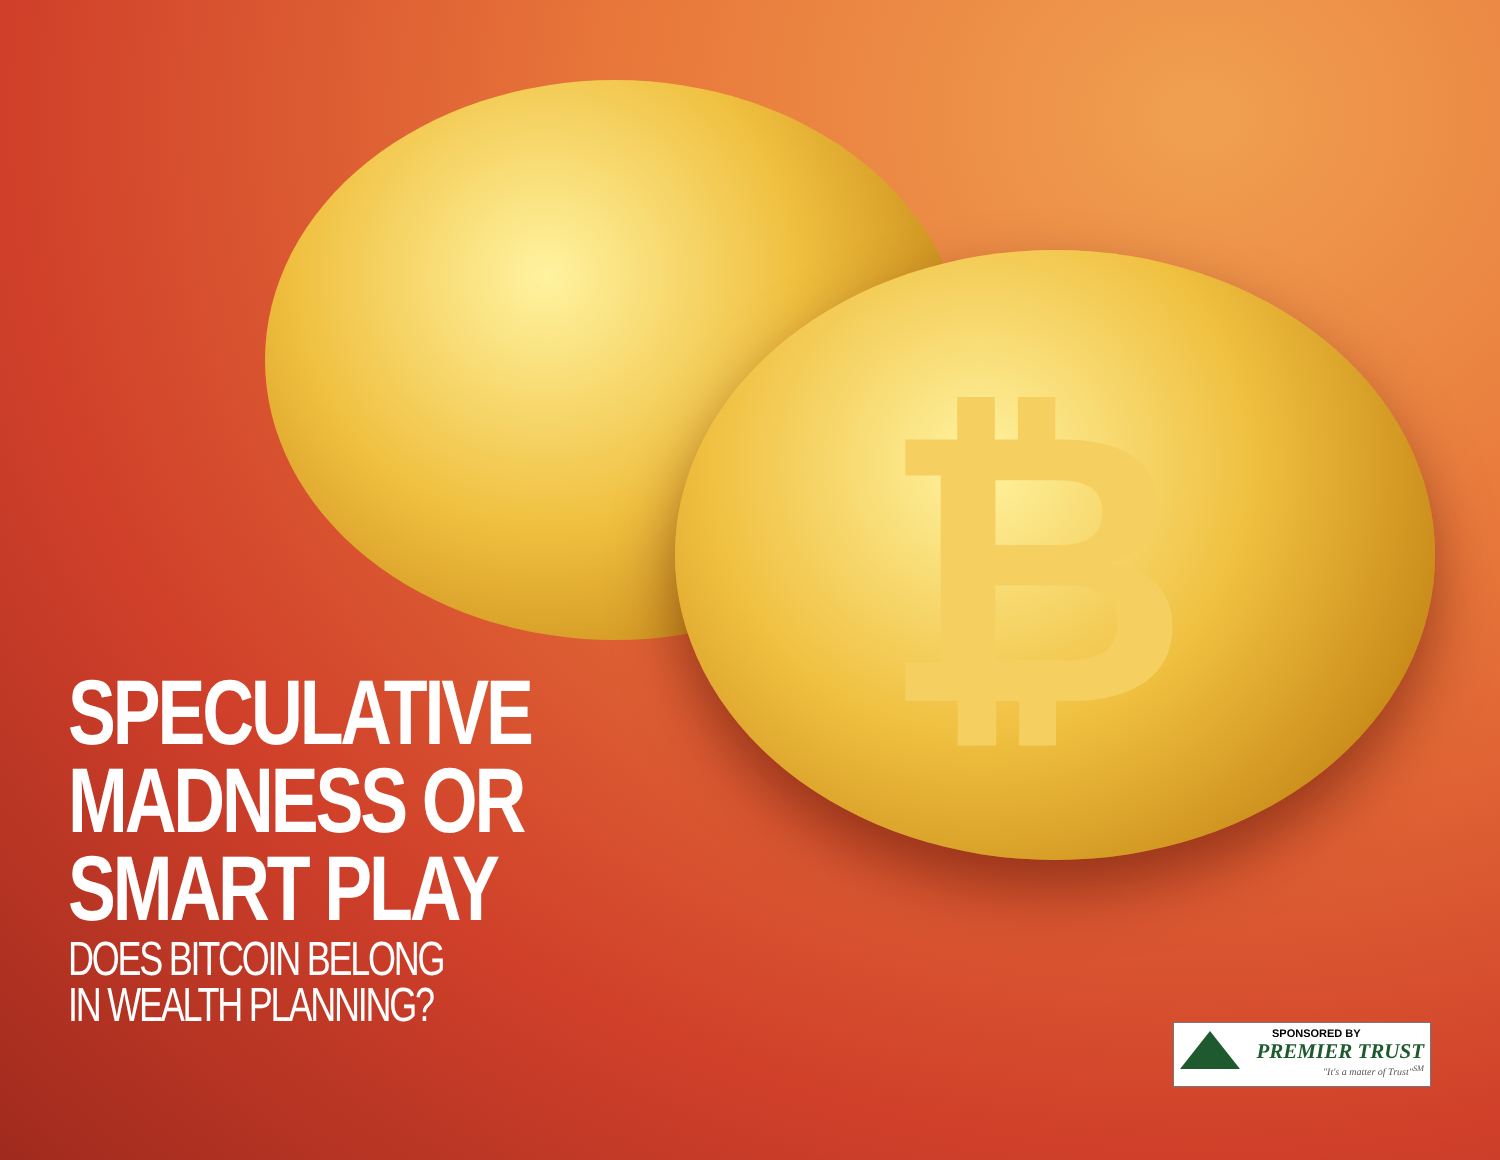₿
SPECULATIVE
MADNESS OR
SMART PLAY
DOES BITCOIN BELONG
IN WEALTH PLANNING?
SPONSORED BY
PREMIER TRUST
"It's a matter of Trust"<sup>SM</sup>